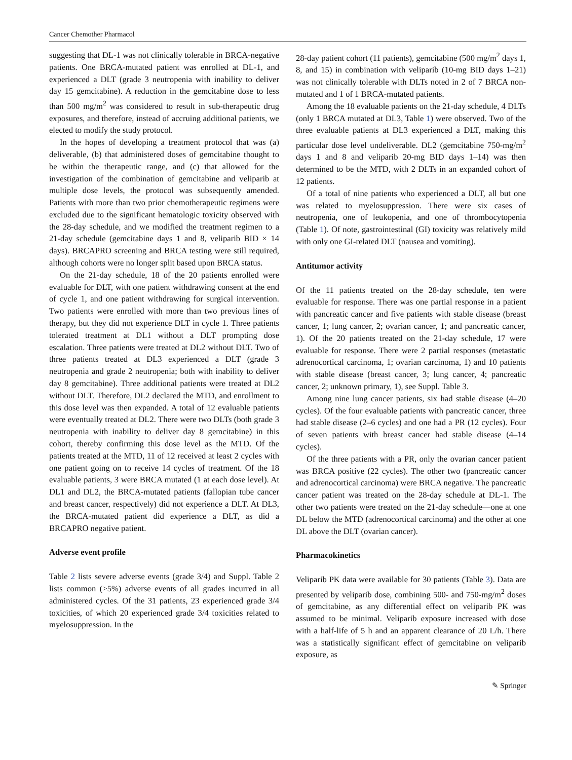Cancer Chemother Pharmacol
suggesting that DL-1 was not clinically tolerable in BRCA-negative patients. One BRCA-mutated patient was enrolled at DL-1, and experienced a DLT (grade 3 neutropenia with inability to deliver day 15 gemcitabine). A reduction in the gemcitabine dose to less than 500 mg/m<sup>2</sup> was considered to result in sub-therapeutic drug exposures, and therefore, instead of accruing additional patients, we elected to modify the study protocol.
In the hopes of developing a treatment protocol that was (a) deliverable, (b) that administered doses of gemcitabine thought to be within the therapeutic range, and (c) that allowed for the investigation of the combination of gemcitabine and veliparib at multiple dose levels, the protocol was subsequently amended. Patients with more than two prior chemotherapeutic regimens were excluded due to the significant hematologic toxicity observed with the 28-day schedule, and we modified the treatment regimen to a 21-day schedule (gemcitabine days 1 and 8, veliparib BID × 14 days). BRCAPRO screening and BRCA testing were still required, although cohorts were no longer split based upon BRCA status.
On the 21-day schedule, 18 of the 20 patients enrolled were evaluable for DLT, with one patient withdrawing consent at the end of cycle 1, and one patient withdrawing for surgical intervention. Two patients were enrolled with more than two previous lines of therapy, but they did not experience DLT in cycle 1. Three patients tolerated treatment at DL1 without a DLT prompting dose escalation. Three patients were treated at DL2 without DLT. Two of three patients treated at DL3 experienced a DLT (grade 3 neutropenia and grade 2 neutropenia; both with inability to deliver day 8 gemcitabine). Three additional patients were treated at DL2 without DLT. Therefore, DL2 declared the MTD, and enrollment to this dose level was then expanded. A total of 12 evaluable patients were eventually treated at DL2. There were two DLTs (both grade 3 neutropenia with inability to deliver day 8 gemcitabine) in this cohort, thereby confirming this dose level as the MTD. Of the patients treated at the MTD, 11 of 12 received at least 2 cycles with one patient going on to receive 14 cycles of treatment. Of the 18 evaluable patients, 3 were BRCA mutated (1 at each dose level). At DL1 and DL2, the BRCA-mutated patients (fallopian tube cancer and breast cancer, respectively) did not experience a DLT. At DL3, the BRCA-mutated patient did experience a DLT, as did a BRCAPRO negative patient.
Adverse event profile
Table 2 lists severe adverse events (grade 3/4) and Suppl. Table 2 lists common (>5%) adverse events of all grades incurred in all administered cycles. Of the 31 patients, 23 experienced grade 3/4 toxicities, of which 20 experienced grade 3/4 toxicities related to myelosuppression. In the
28-day patient cohort (11 patients), gemcitabine (500 mg/m<sup>2</sup> days 1, 8, and 15) in combination with veliparib (10-mg BID days 1–21) was not clinically tolerable with DLTs noted in 2 of 7 BRCA non-mutated and 1 of 1 BRCA-mutated patients.
Among the 18 evaluable patients on the 21-day schedule, 4 DLTs (only 1 BRCA mutated at DL3, Table 1) were observed. Two of the three evaluable patients at DL3 experienced a DLT, making this particular dose level undeliverable. DL2 (gemcitabine 750-mg/m<sup>2</sup> days 1 and 8 and veliparib 20-mg BID days 1–14) was then determined to be the MTD, with 2 DLTs in an expanded cohort of 12 patients.
Of a total of nine patients who experienced a DLT, all but one was related to myelosuppression. There were six cases of neutropenia, one of leukopenia, and one of thrombocytopenia (Table 1). Of note, gastrointestinal (GI) toxicity was relatively mild with only one GI-related DLT (nausea and vomiting).
Antitumor activity
Of the 11 patients treated on the 28-day schedule, ten were evaluable for response. There was one partial response in a patient with pancreatic cancer and five patients with stable disease (breast cancer, 1; lung cancer, 2; ovarian cancer, 1; and pancreatic cancer, 1). Of the 20 patients treated on the 21-day schedule, 17 were evaluable for response. There were 2 partial responses (metastatic adrenocortical carcinoma, 1; ovarian carcinoma, 1) and 10 patients with stable disease (breast cancer, 3; lung cancer, 4; pancreatic cancer, 2; unknown primary, 1), see Suppl. Table 3.
Among nine lung cancer patients, six had stable disease (4–20 cycles). Of the four evaluable patients with pancreatic cancer, three had stable disease (2–6 cycles) and one had a PR (12 cycles). Four of seven patients with breast cancer had stable disease (4–14 cycles).
Of the three patients with a PR, only the ovarian cancer patient was BRCA positive (22 cycles). The other two (pancreatic cancer and adrenocortical carcinoma) were BRCA negative. The pancreatic cancer patient was treated on the 28-day schedule at DL-1. The other two patients were treated on the 21-day schedule—one at one DL below the MTD (adrenocortical carcinoma) and the other at one DL above the DLT (ovarian cancer).
Pharmacokinetics
Veliparib PK data were available for 30 patients (Table 3). Data are presented by veliparib dose, combining 500- and 750-mg/m<sup>2</sup> doses of gemcitabine, as any differential effect on veliparib PK was assumed to be minimal. Veliparib exposure increased with dose with a half-life of 5 h and an apparent clearance of 20 L/h. There was a statistically significant effect of gemcitabine on veliparib exposure, as
✎ Springer